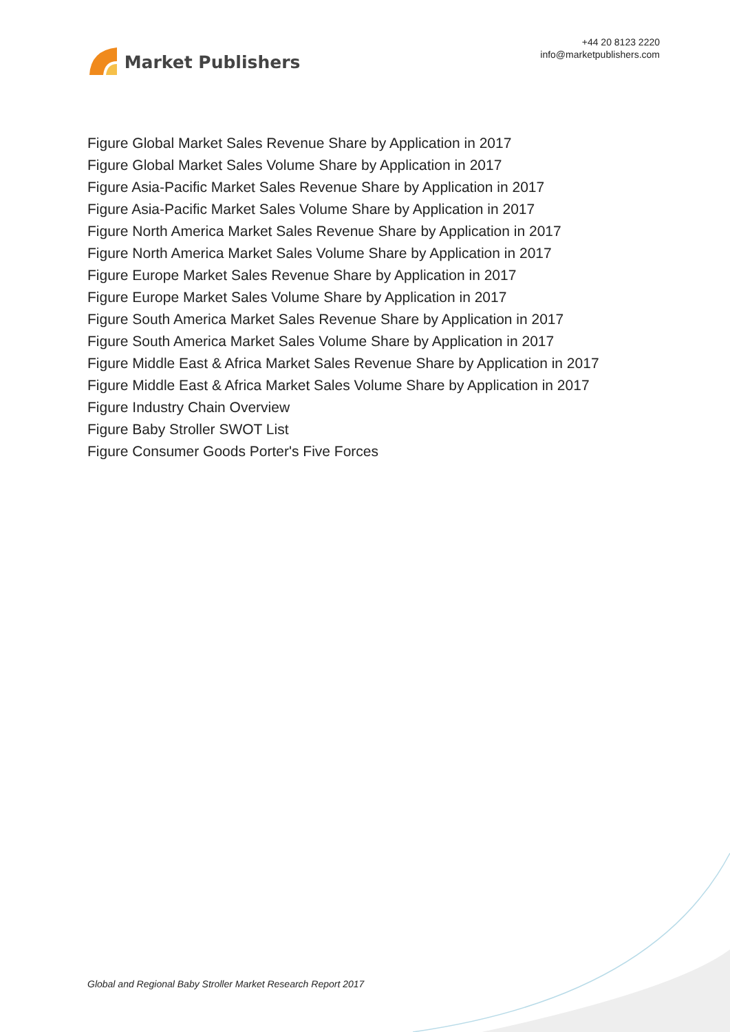Market Publishers
+44 20 8123 2220
info@marketpublishers.com
Figure Global Market Sales Revenue Share by Application in 2017
Figure Global Market Sales Volume Share by Application in 2017
Figure Asia-Pacific Market Sales Revenue Share by Application in 2017
Figure Asia-Pacific Market Sales Volume Share by Application in 2017
Figure North America Market Sales Revenue Share by Application in 2017
Figure North America Market Sales Volume Share by Application in 2017
Figure Europe Market Sales Revenue Share by Application in 2017
Figure Europe Market Sales Volume Share by Application in 2017
Figure South America Market Sales Revenue Share by Application in 2017
Figure South America Market Sales Volume Share by Application in 2017
Figure Middle East & Africa Market Sales Revenue Share by Application in 2017
Figure Middle East & Africa Market Sales Volume Share by Application in 2017
Figure Industry Chain Overview
Figure Baby Stroller SWOT List
Figure Consumer Goods Porter's Five Forces
Global and Regional Baby Stroller Market Research Report 2017